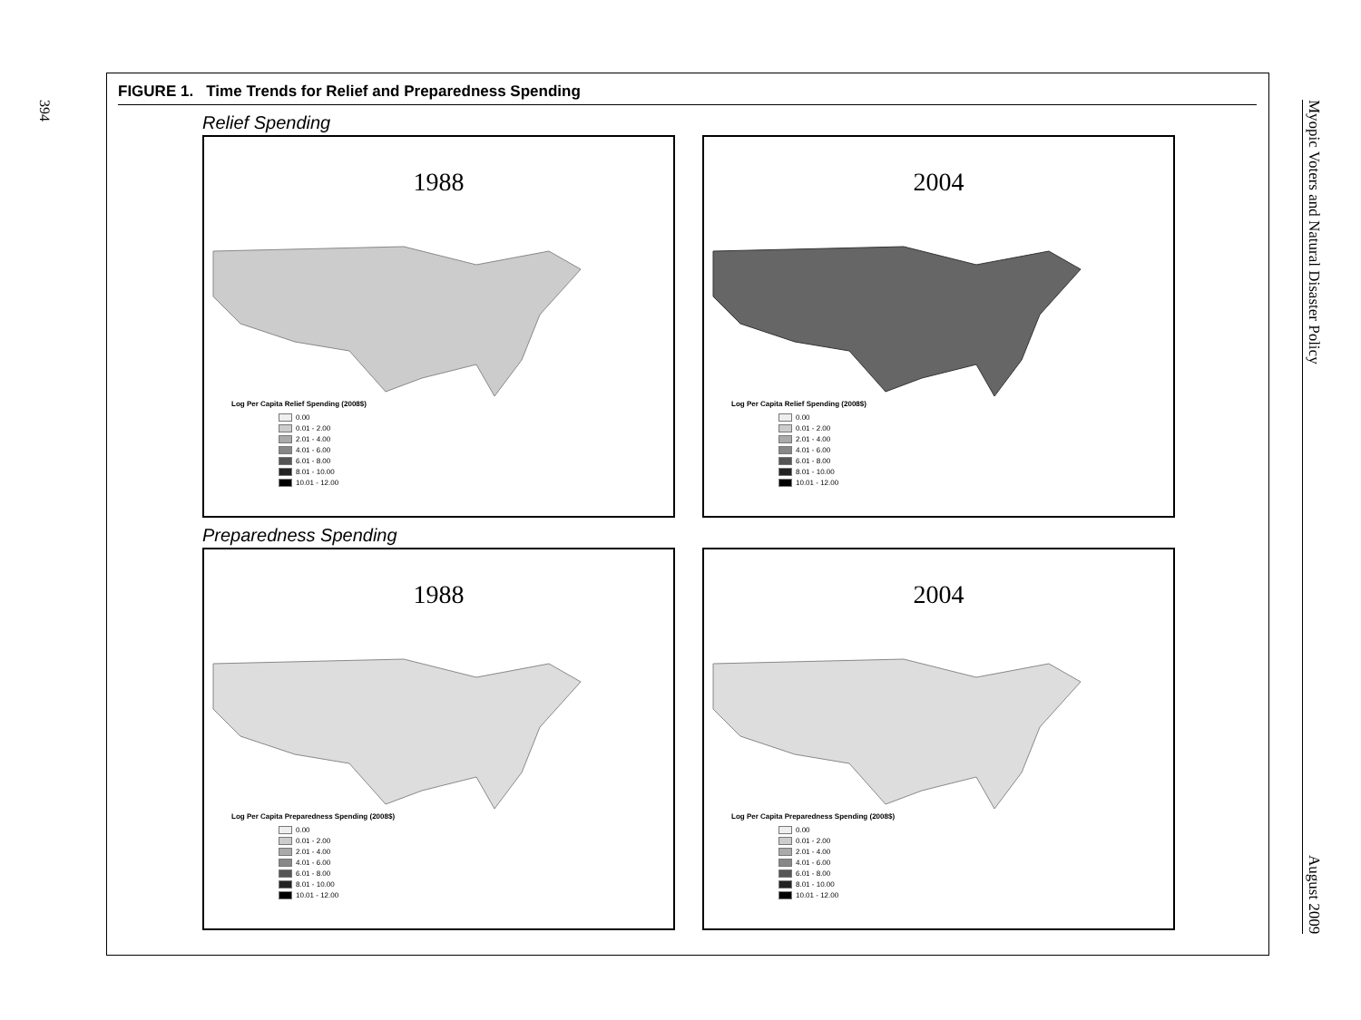394
Myopic Voters and Natural Disaster Policy August 2009
FIGURE 1. Time Trends for Relief and Preparedness Spending
Relief Spending
1988
Log Per Capita Relief Spending (2008$)
0.00
0.01 - 2.00
2.01 - 4.00
4.01 - 6.00
6.01 - 8.00
8.01 - 10.00
10.01 - 12.00
2004
Log Per Capita Relief Spending (2008$)
0.00
0.01 - 2.00
2.01 - 4.00
4.01 - 6.00
6.01 - 8.00
8.01 - 10.00
10.01 - 12.00
Preparedness Spending
1988
Log Per Capita Preparedness Spending (2008$)
0.00
0.01 - 2.00
2.01 - 4.00
4.01 - 6.00
6.01 - 8.00
8.01 - 10.00
10.01 - 12.00
2004
Log Per Capita Preparedness Spending (2008$)
0.00
0.01 - 2.00
2.01 - 4.00
4.01 - 6.00
6.01 - 8.00
8.01 - 10.00
10.01 - 12.00